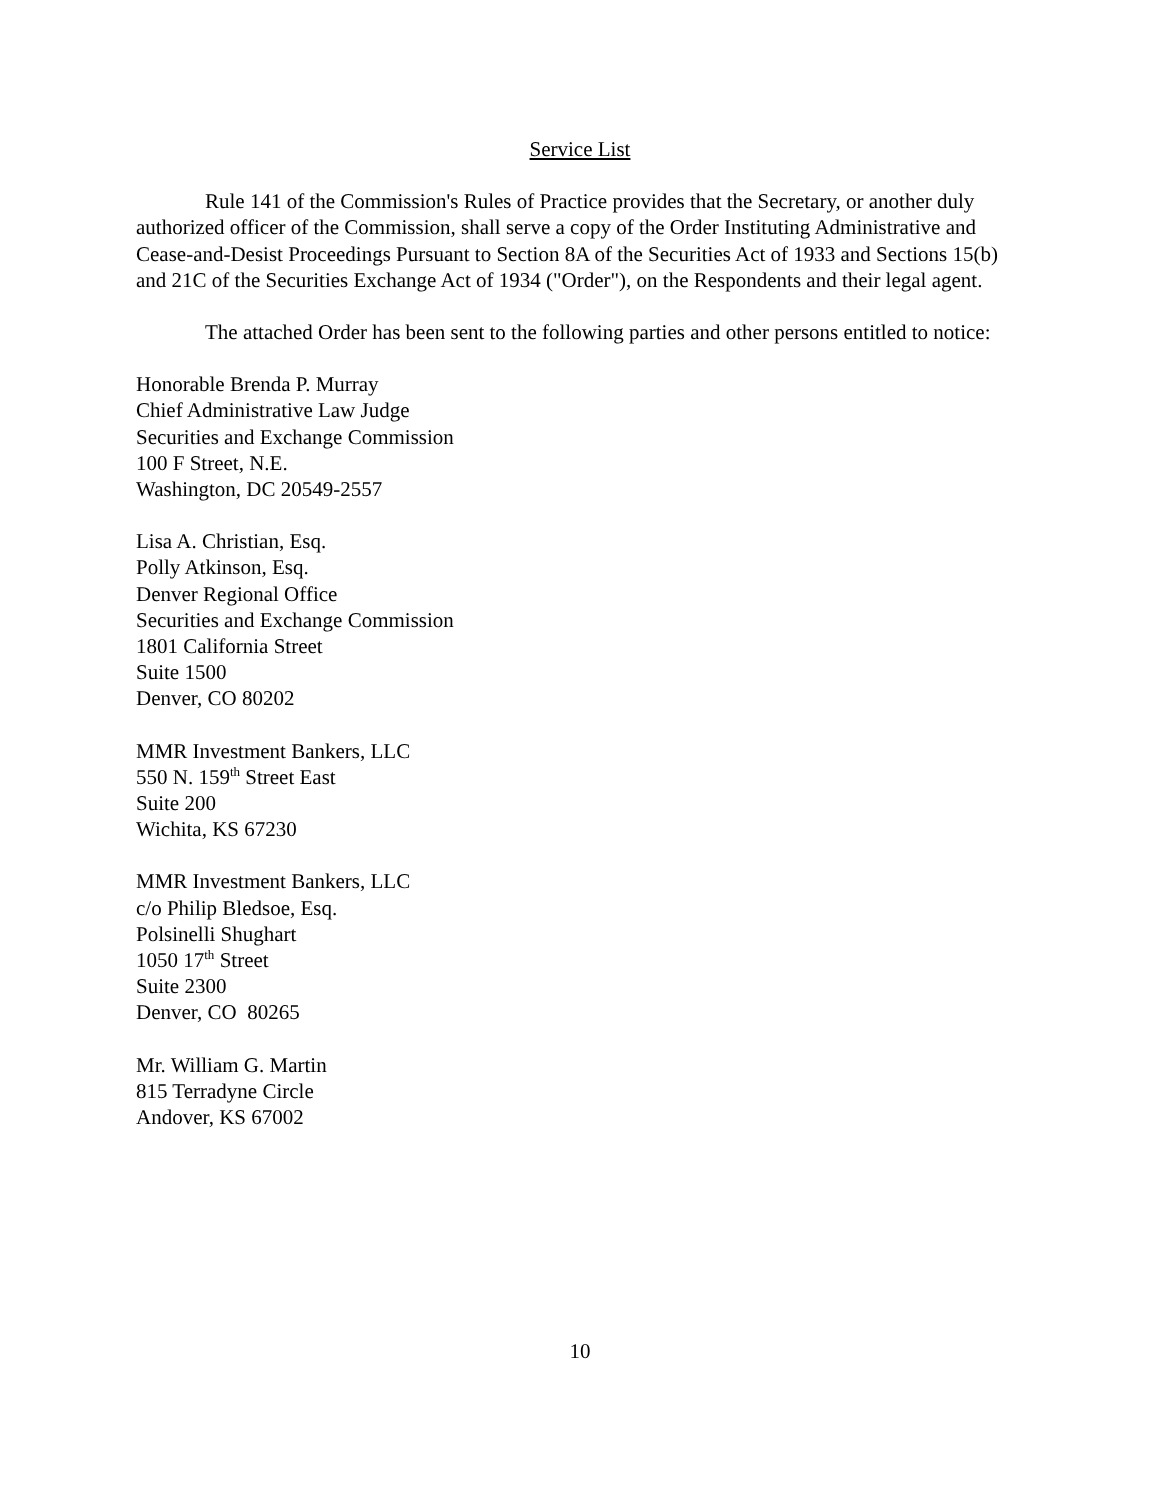Service List
Rule 141 of the Commission's Rules of Practice provides that the Secretary, or another duly authorized officer of the Commission, shall serve a copy of the Order Instituting Administrative and Cease-and-Desist Proceedings Pursuant to Section 8A of the Securities Act of 1933 and Sections 15(b) and 21C of the Securities Exchange Act of 1934 ("Order"), on the Respondents and their legal agent.
The attached Order has been sent to the following parties and other persons entitled to notice:
Honorable Brenda P. Murray
Chief Administrative Law Judge
Securities and Exchange Commission
100 F Street, N.E.
Washington, DC 20549-2557
Lisa A. Christian, Esq.
Polly Atkinson, Esq.
Denver Regional Office
Securities and Exchange Commission
1801 California Street
Suite 1500
Denver, CO 80202
MMR Investment Bankers, LLC
550 N. 159<sup>th</sup> Street East
Suite 200
Wichita, KS 67230
MMR Investment Bankers, LLC
c/o Philip Bledsoe, Esq.
Polsinelli Shughart
1050 17<sup>th</sup> Street
Suite 2300
Denver, CO 80265
Mr. William G. Martin
815 Terradyne Circle
Andover, KS 67002
10